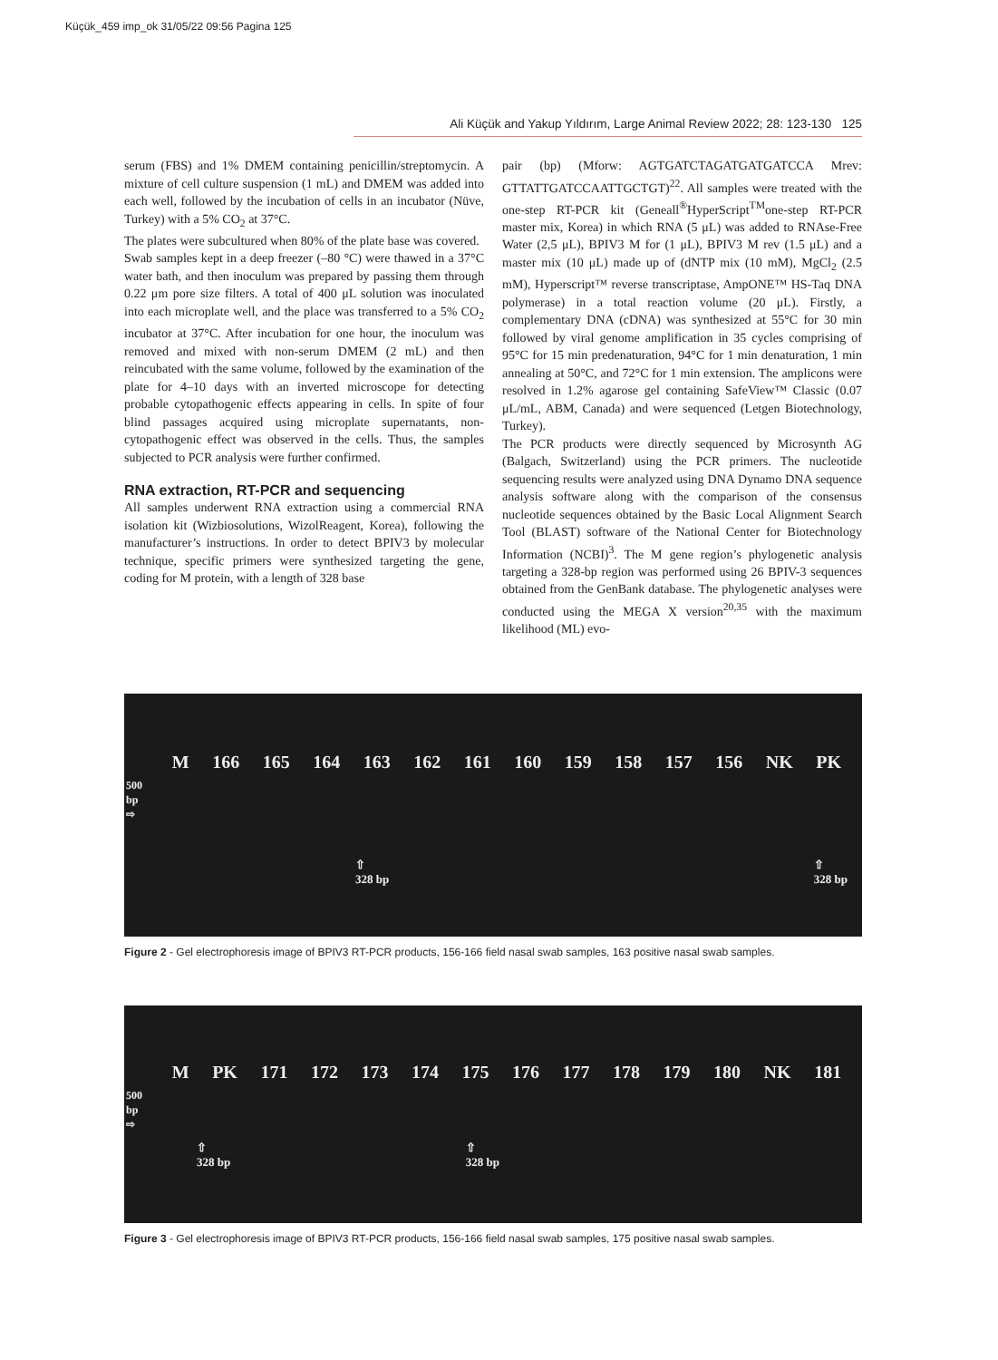Küçük_459 imp_ok 31/05/22 09:56 Pagina 125
Ali Küçük and Yakup Yıldırım, Large Animal Review 2022; 28: 123-130 125
serum (FBS) and 1% DMEM containing penicillin/streptomycin. A mixture of cell culture suspension (1 mL) and DMEM was added into each well, followed by the incubation of cells in an incubator (Nüve, Turkey) with a 5% CO<sub>2</sub> at 37°C.
The plates were subcultured when 80% of the plate base was covered.
Swab samples kept in a deep freezer (–80 °C) were thawed in a 37°C water bath, and then inoculum was prepared by passing them through 0.22 μm pore size filters. A total of 400 μL solution was inoculated into each microplate well, and the place was transferred to a 5% CO<sub>2</sub> incubator at 37°C. After incubation for one hour, the inoculum was removed and mixed with non-serum DMEM (2 mL) and then reincubated with the same volume, followed by the examination of the plate for 4–10 days with an inverted microscope for detecting probable cytopathogenic effects appearing in cells. In spite of four blind passages acquired using microplate supernatants, non-cytopathogenic effect was observed in the cells. Thus, the samples subjected to PCR analysis were further confirmed.
RNA extraction, RT-PCR and sequencing
All samples underwent RNA extraction using a commercial RNA isolation kit (Wizbiosolutions, WizolReagent, Korea), following the manufacturer’s instructions. In order to detect BPIV3 by molecular technique, specific primers were synthesized targeting the gene, coding for M protein, with a length of 328 base
pair (bp) (Mforw: AGTGATCTAGATGATGATCCA Mrev: GTTATTGATCCAATTGCTGT)<sup>22</sup>. All samples were treated with the one-step RT-PCR kit (Geneall<sup>®</sup>HyperScript<sup>TM</sup>one-step RT-PCR master mix, Korea) in which RNA (5 μL) was added to RNAse-Free Water (2,5 μL), BPIV3 M for (1 μL), BPIV3 M rev (1.5 μL) and a master mix (10 μL) made up of (dNTP mix (10 mM), MgCl<sub>2</sub> (2.5 mM), Hyperscript™ reverse transcriptase, AmpONE™ HS-Taq DNA polymerase) in a total reaction volume (20 μL). Firstly, a complementary DNA (cDNA) was synthesized at 55°C for 30 min followed by viral genome amplification in 35 cycles comprising of 95°C for 15 min predenaturation, 94°C for 1 min denaturation, 1 min annealing at 50°C, and 72°C for 1 min extension. The amplicons were resolved in 1.2% agarose gel containing SafeView™ Classic (0.07 μL/mL, ABM, Canada) and were sequenced (Letgen Biotechnology, Turkey).
The PCR products were directly sequenced by Microsynth AG (Balgach, Switzerland) using the PCR primers. The nucleotide sequencing results were analyzed using DNA Dynamo DNA sequence analysis software along with the comparison of the consensus nucleotide sequences obtained by the Basic Local Alignment Search Tool (BLAST) software of the National Center for Biotechnology Information (NCBI)<sup>3</sup>. The M gene region’s phylogenetic analysis targeting a 328-bp region was performed using 26 BPIV-3 sequences obtained from the GenBank database. The phylogenetic analyses were conducted using the MEGA X version<sup>20,35</sup> with the maximum likelihood (ML) evo-
M 166 165 164 163 162 161 160 159 158 157 156 NK PK
500
bp
⇨
⇧
328 bp ⇧
328 bp
Figure 2 - Gel electrophoresis image of BPIV3 RT-PCR products, 156-166 field nasal swab samples, 163 positive nasal swab samples.
M PK 171 172 173 174 175 176 177 178 179 180 NK 181
500
bp
⇨
⇧
328 bp ⇧
328 bp
Figure 3 - Gel electrophoresis image of BPIV3 RT-PCR products, 156-166 field nasal swab samples, 175 positive nasal swab samples.